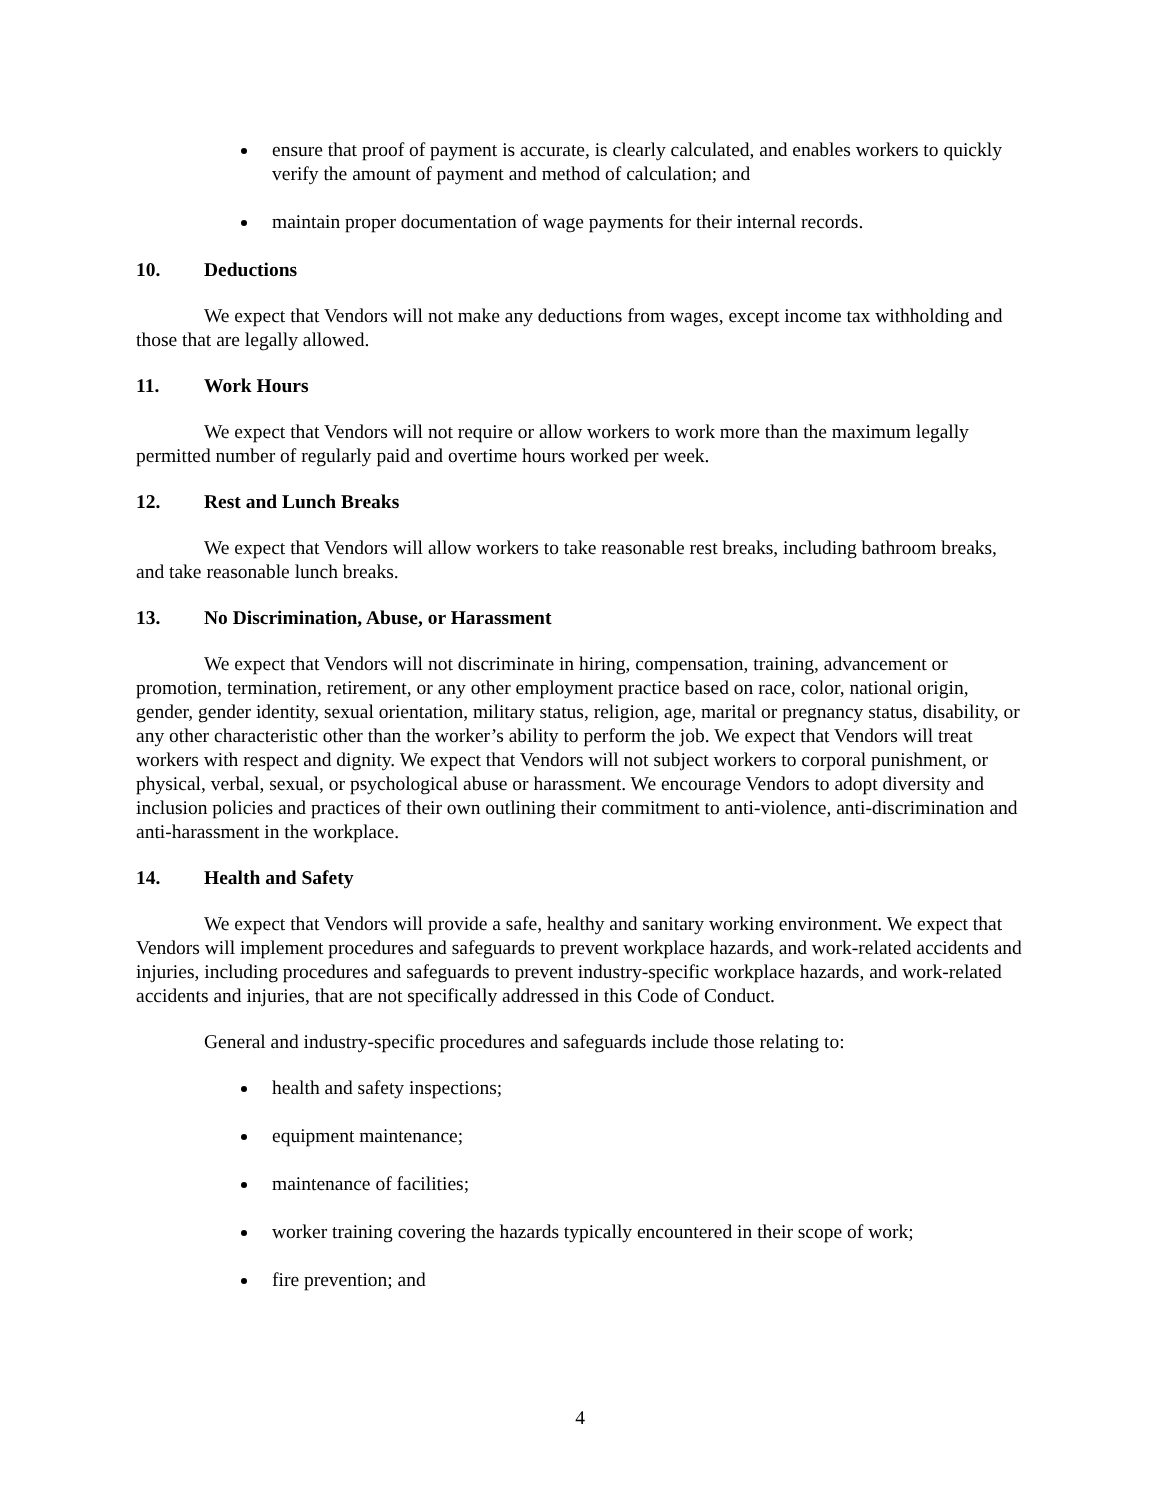ensure that proof of payment is accurate, is clearly calculated, and enables workers to quickly verify the amount of payment and method of calculation; and
maintain proper documentation of wage payments for their internal records.
10. Deductions
We expect that Vendors will not make any deductions from wages, except income tax withholding and those that are legally allowed.
11. Work Hours
We expect that Vendors will not require or allow workers to work more than the maximum legally permitted number of regularly paid and overtime hours worked per week.
12. Rest and Lunch Breaks
We expect that Vendors will allow workers to take reasonable rest breaks, including bathroom breaks, and take reasonable lunch breaks.
13. No Discrimination, Abuse, or Harassment
We expect that Vendors will not discriminate in hiring, compensation, training, advancement or promotion, termination, retirement, or any other employment practice based on race, color, national origin, gender, gender identity, sexual orientation, military status, religion, age, marital or pregnancy status, disability, or any other characteristic other than the worker’s ability to perform the job. We expect that Vendors will treat workers with respect and dignity. We expect that Vendors will not subject workers to corporal punishment, or physical, verbal, sexual, or psychological abuse or harassment. We encourage Vendors to adopt diversity and inclusion policies and practices of their own outlining their commitment to anti-violence, anti-discrimination and anti-harassment in the workplace.
14. Health and Safety
We expect that Vendors will provide a safe, healthy and sanitary working environment. We expect that Vendors will implement procedures and safeguards to prevent workplace hazards, and work-related accidents and injuries, including procedures and safeguards to prevent industry-specific workplace hazards, and work-related accidents and injuries, that are not specifically addressed in this Code of Conduct.
General and industry-specific procedures and safeguards include those relating to:
health and safety inspections;
equipment maintenance;
maintenance of facilities;
worker training covering the hazards typically encountered in their scope of work;
fire prevention; and
4